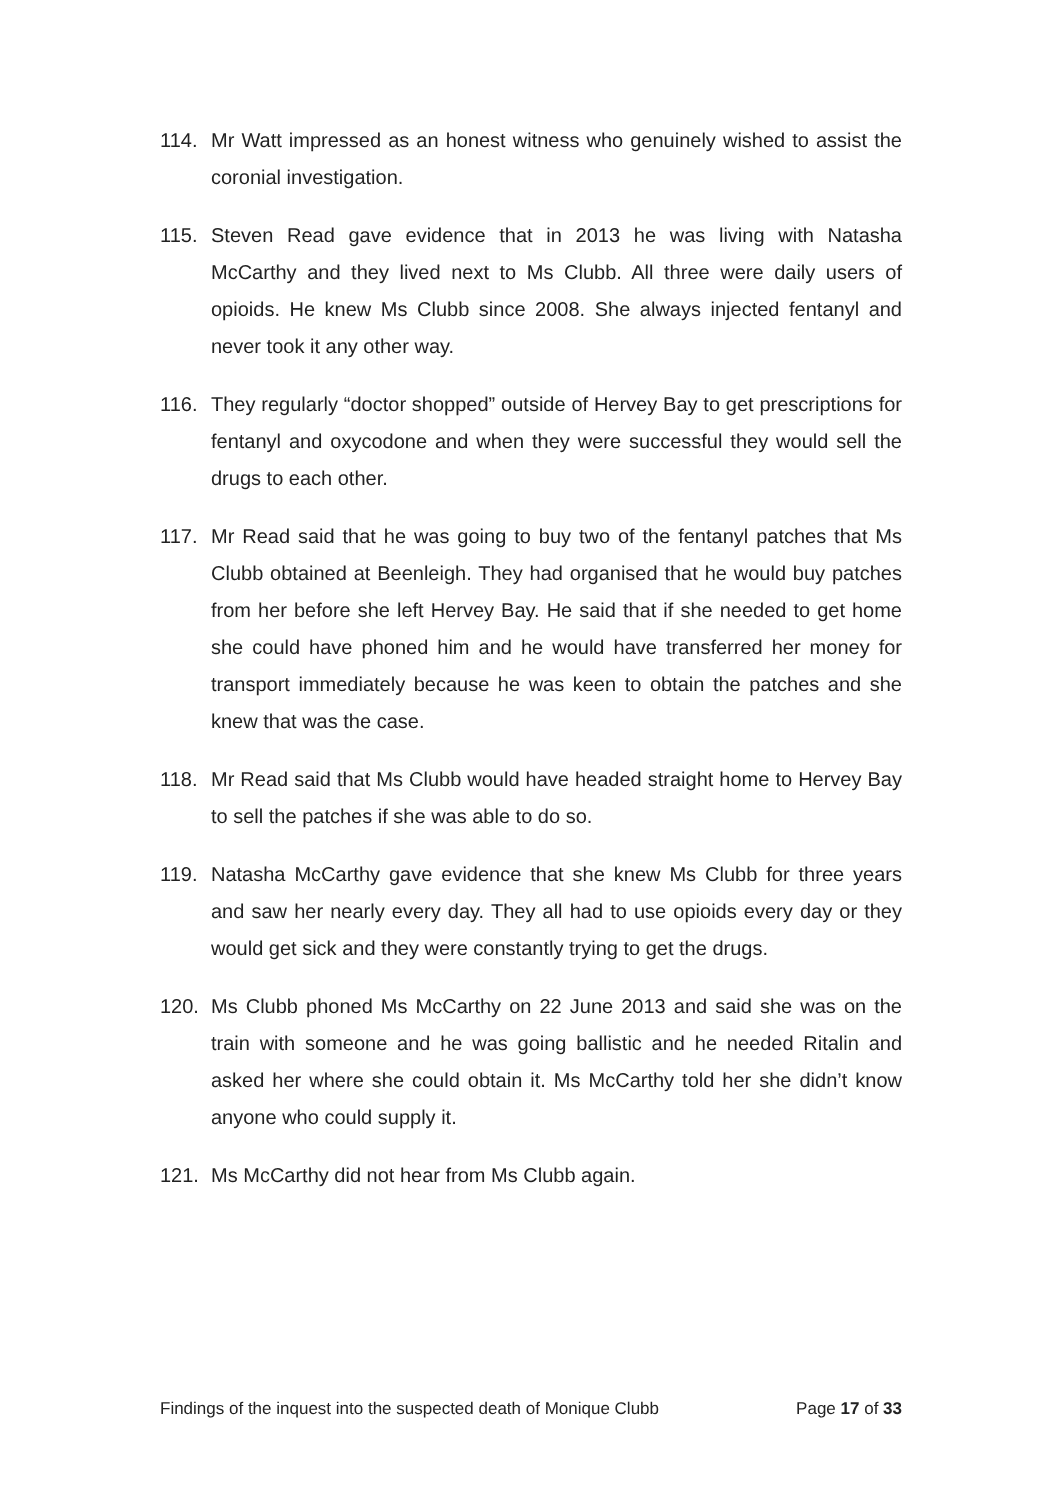114. Mr Watt impressed as an honest witness who genuinely wished to assist the coronial investigation.
115. Steven Read gave evidence that in 2013 he was living with Natasha McCarthy and they lived next to Ms Clubb. All three were daily users of opioids. He knew Ms Clubb since 2008. She always injected fentanyl and never took it any other way.
116. They regularly “doctor shopped” outside of Hervey Bay to get prescriptions for fentanyl and oxycodone and when they were successful they would sell the drugs to each other.
117. Mr Read said that he was going to buy two of the fentanyl patches that Ms Clubb obtained at Beenleigh. They had organised that he would buy patches from her before she left Hervey Bay. He said that if she needed to get home she could have phoned him and he would have transferred her money for transport immediately because he was keen to obtain the patches and she knew that was the case.
118. Mr Read said that Ms Clubb would have headed straight home to Hervey Bay to sell the patches if she was able to do so.
119. Natasha McCarthy gave evidence that she knew Ms Clubb for three years and saw her nearly every day. They all had to use opioids every day or they would get sick and they were constantly trying to get the drugs.
120. Ms Clubb phoned Ms McCarthy on 22 June 2013 and said she was on the train with someone and he was going ballistic and he needed Ritalin and asked her where she could obtain it. Ms McCarthy told her she didn’t know anyone who could supply it.
121. Ms McCarthy did not hear from Ms Clubb again.
Findings of the inquest into the suspected death of Monique Clubb Page 17 of 33